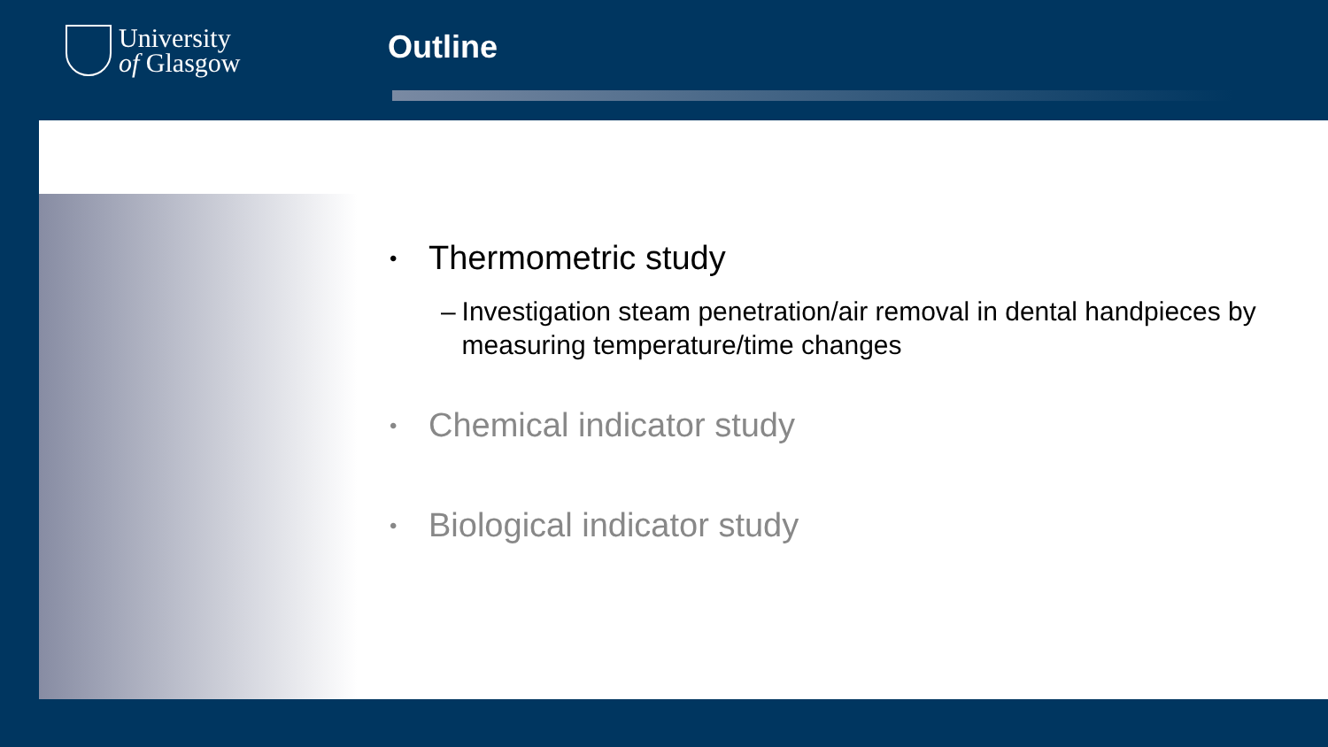University
of Glasgow
Outline
• Thermometric study
– Investigation steam penetration/air removal in dental handpieces by measuring temperature/time changes
• Chemical indicator study
• Biological indicator study